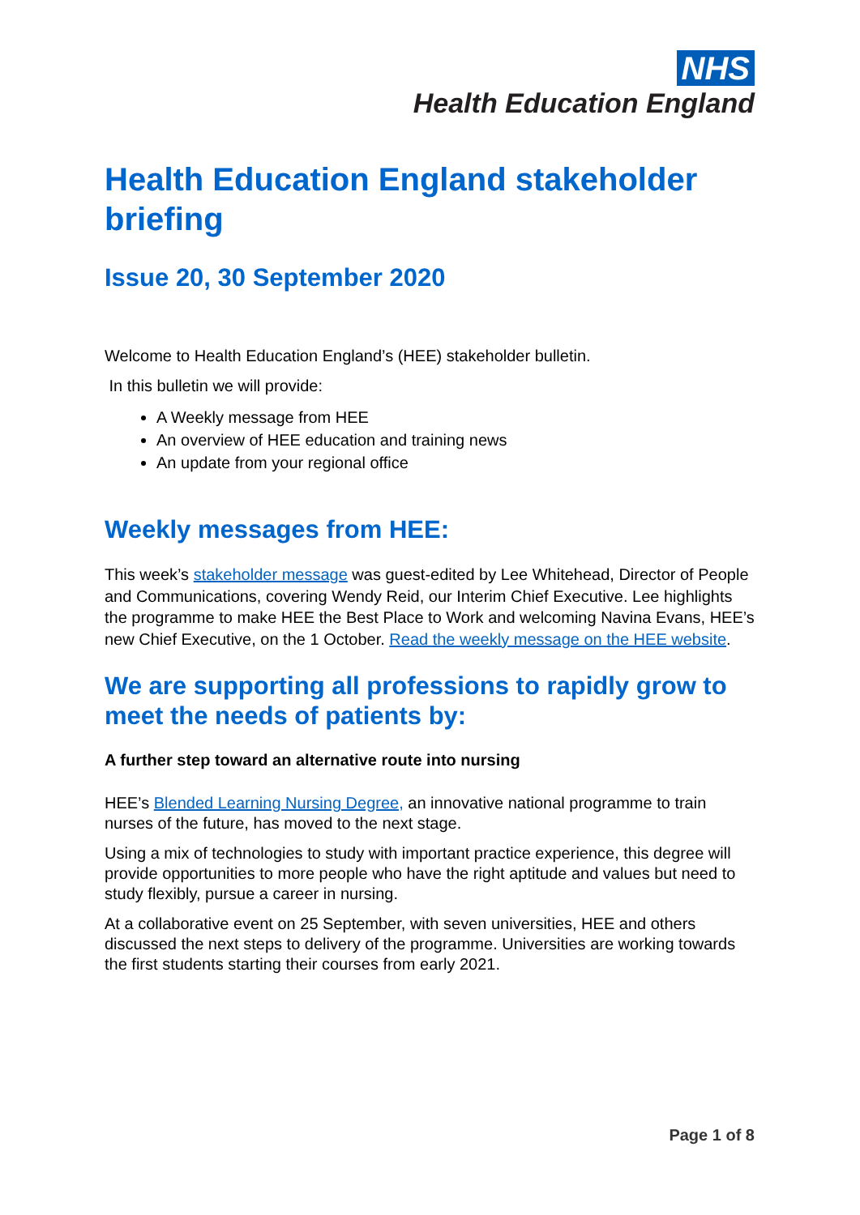NHS
Health Education England
Health Education England stakeholder briefing
Issue 20, 30 September 2020
Welcome to Health Education England’s (HEE) stakeholder bulletin.
In this bulletin we will provide:
A Weekly message from HEE
An overview of HEE education and training news
An update from your regional office
Weekly messages from HEE:
This week’s stakeholder message was guest-edited by Lee Whitehead, Director of People and Communications, covering Wendy Reid, our Interim Chief Executive. Lee highlights the programme to make HEE the Best Place to Work and welcoming Navina Evans, HEE’s new Chief Executive, on the 1 October. Read the weekly message on the HEE website.
We are supporting all professions to rapidly grow to meet the needs of patients by:
A further step toward an alternative route into nursing
HEE’s Blended Learning Nursing Degree, an innovative national programme to train nurses of the future, has moved to the next stage.
Using a mix of technologies to study with important practice experience, this degree will provide opportunities to more people who have the right aptitude and values but need to study flexibly, pursue a career in nursing.
At a collaborative event on 25 September, with seven universities, HEE and others discussed the next steps to delivery of the programme. Universities are working towards the first students starting their courses from early 2021.
Page 1 of 8